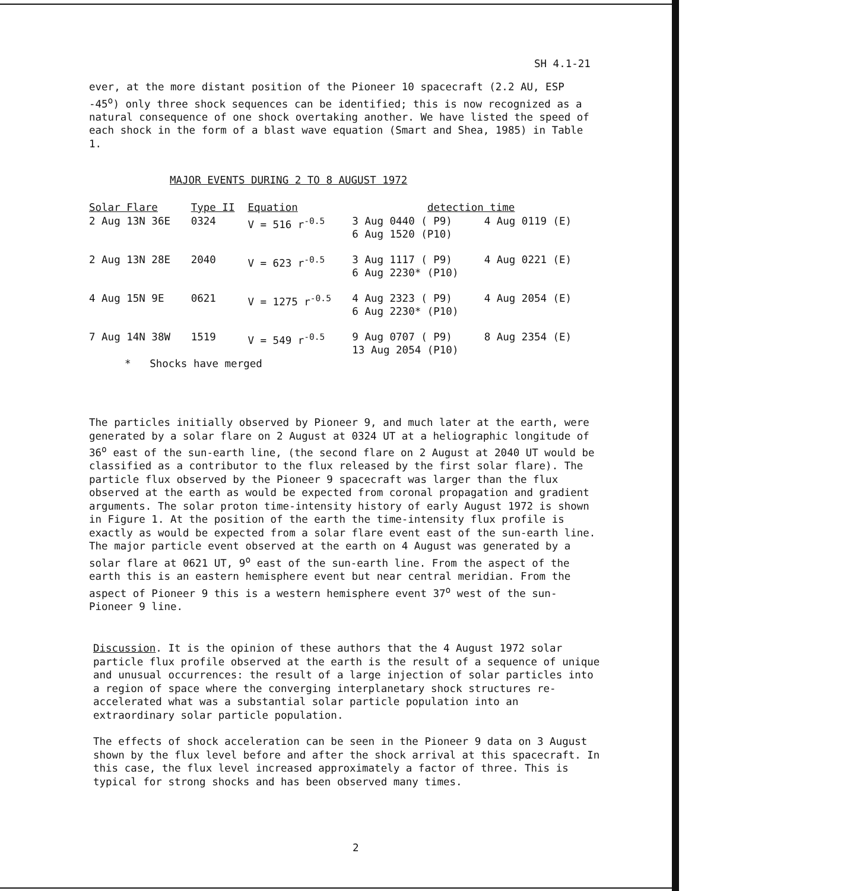SH 4.1-21
ever, at the more distant position of the Pioneer 10 spacecraft (2.2 AU, ESP -45<sup>o</sup>) only three shock sequences can be identified; this is now recognized as a natural consequence of one shock overtaking another. We have listed the speed of each shock in the form of a blast wave equation (Smart and Shea, 1985) in Table 1.
MAJOR EVENTS DURING 2 TO 8 AUGUST 1972
| Solar Flare | Type II | Equation | detection time | |
| --- | --- | --- | --- | --- |
| 2 Aug 13N 36E | 0324 | V = 516 r<sup>-0.5</sup> | 3 Aug 0440 ( P9) 6 Aug 1520 (P10) | 4 Aug 0119 (E) |
| 2 Aug 13N 28E | 2040 | V = 623 r<sup>-0.5</sup> | 3 Aug 1117 ( P9) 6 Aug 2230* (P10) | 4 Aug 0221 (E) |
| 4 Aug 15N 9E | 0621 | V = 1275 r<sup>-0.5</sup> | 4 Aug 2323 ( P9) 6 Aug 2230* (P10) | 4 Aug 2054 (E) |
| 7 Aug 14N 38W | 1519 | V = 549 r<sup>-0.5</sup> | 9 Aug 0707 ( P9) 13 Aug 2054 (P10) | 8 Aug 2354 (E) |
* Shocks have merged
The particles initially observed by Pioneer 9, and much later at the earth, were generated by a solar flare on 2 August at 0324 UT at a heliographic longitude of 36<sup>o</sup> east of the sun-earth line, (the second flare on 2 August at 2040 UT would be classified as a contributor to the flux released by the first solar flare). The particle flux observed by the Pioneer 9 spacecraft was larger than the flux observed at the earth as would be expected from coronal propagation and gradient arguments. The solar proton time-intensity history of early August 1972 is shown in Figure 1. At the position of the earth the time-intensity flux profile is exactly as would be expected from a solar flare event east of the sun-earth line. The major particle event observed at the earth on 4 August was generated by a solar flare at 0621 UT, 9<sup>o</sup> east of the sun-earth line. From the aspect of the earth this is an eastern hemisphere event but near central meridian. From the aspect of Pioneer 9 this is a western hemisphere event 37<sup>o</sup> west of the sun-Pioneer 9 line.
Discussion. It is the opinion of these authors that the 4 August 1972 solar particle flux profile observed at the earth is the result of a sequence of unique and unusual occurrences: the result of a large injection of solar particles into a region of space where the converging interplanetary shock structures re-accelerated what was a substantial solar particle population into an extraordinary solar particle population.
The effects of shock acceleration can be seen in the Pioneer 9 data on 3 August shown by the flux level before and after the shock arrival at this spacecraft. In this case, the flux level increased approximately a factor of three. This is typical for strong shocks and has been observed many times.
2